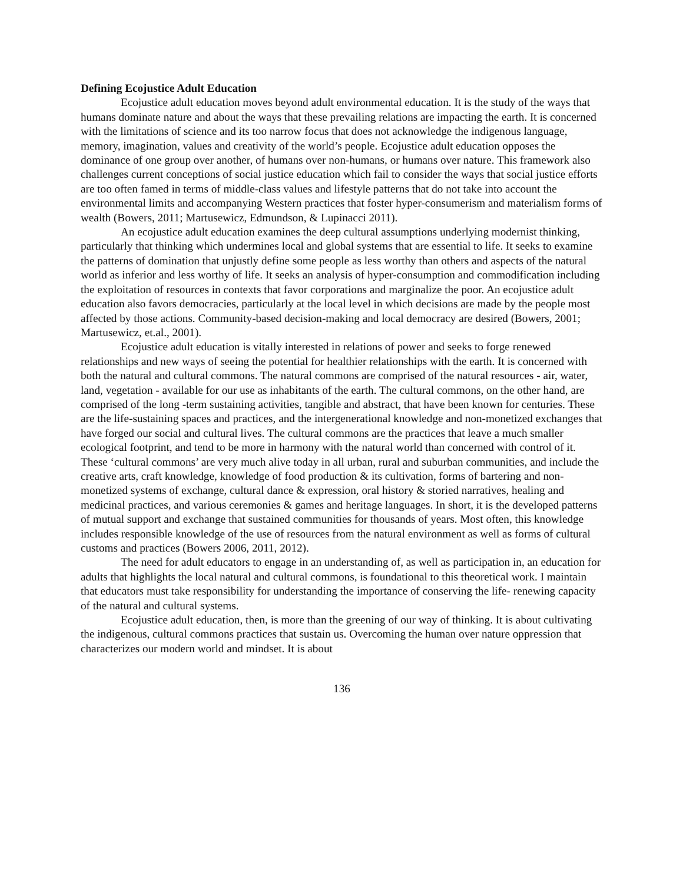Defining Ecojustice Adult Education
Ecojustice adult education moves beyond adult environmental education. It is the study of the ways that humans dominate nature and about the ways that these prevailing relations are impacting the earth. It is concerned with the limitations of science and its too narrow focus that does not acknowledge the indigenous language, memory, imagination, values and creativity of the world’s people. Ecojustice adult education opposes the dominance of one group over another, of humans over non-humans, or humans over nature. This framework also challenges current conceptions of social justice education which fail to consider the ways that social justice efforts are too often famed in terms of middle-class values and lifestyle patterns that do not take into account the environmental limits and accompanying Western practices that foster hyper-consumerism and materialism forms of wealth (Bowers, 2011; Martusewicz, Edmundson, & Lupinacci 2011).
An ecojustice adult education examines the deep cultural assumptions underlying modernist thinking, particularly that thinking which undermines local and global systems that are essential to life. It seeks to examine the patterns of domination that unjustly define some people as less worthy than others and aspects of the natural world as inferior and less worthy of life. It seeks an analysis of hyper-consumption and commodification including the exploitation of resources in contexts that favor corporations and marginalize the poor. An ecojustice adult education also favors democracies, particularly at the local level in which decisions are made by the people most affected by those actions. Community-based decision-making and local democracy are desired (Bowers, 2001; Martusewicz, et.al., 2001).
Ecojustice adult education is vitally interested in relations of power and seeks to forge renewed relationships and new ways of seeing the potential for healthier relationships with the earth. It is concerned with both the natural and cultural commons. The natural commons are comprised of the natural resources - air, water, land, vegetation - available for our use as inhabitants of the earth. The cultural commons, on the other hand, are comprised of the long -term sustaining activities, tangible and abstract, that have been known for centuries. These are the life-sustaining spaces and practices, and the intergenerational knowledge and non-monetized exchanges that have forged our social and cultural lives. The cultural commons are the practices that leave a much smaller ecological footprint, and tend to be more in harmony with the natural world than concerned with control of it. These ‘cultural commons’ are very much alive today in all urban, rural and suburban communities, and include the creative arts, craft knowledge, knowledge of food production & its cultivation, forms of bartering and non-monetized systems of exchange, cultural dance & expression, oral history & storied narratives, healing and medicinal practices, and various ceremonies & games and heritage languages. In short, it is the developed patterns of mutual support and exchange that sustained communities for thousands of years. Most often, this knowledge includes responsible knowledge of the use of resources from the natural environment as well as forms of cultural customs and practices (Bowers 2006, 2011, 2012).
The need for adult educators to engage in an understanding of, as well as participation in, an education for adults that highlights the local natural and cultural commons, is foundational to this theoretical work. I maintain that educators must take responsibility for understanding the importance of conserving the life- renewing capacity of the natural and cultural systems.
Ecojustice adult education, then, is more than the greening of our way of thinking. It is about cultivating the indigenous, cultural commons practices that sustain us. Overcoming the human over nature oppression that characterizes our modern world and mindset. It is about
136